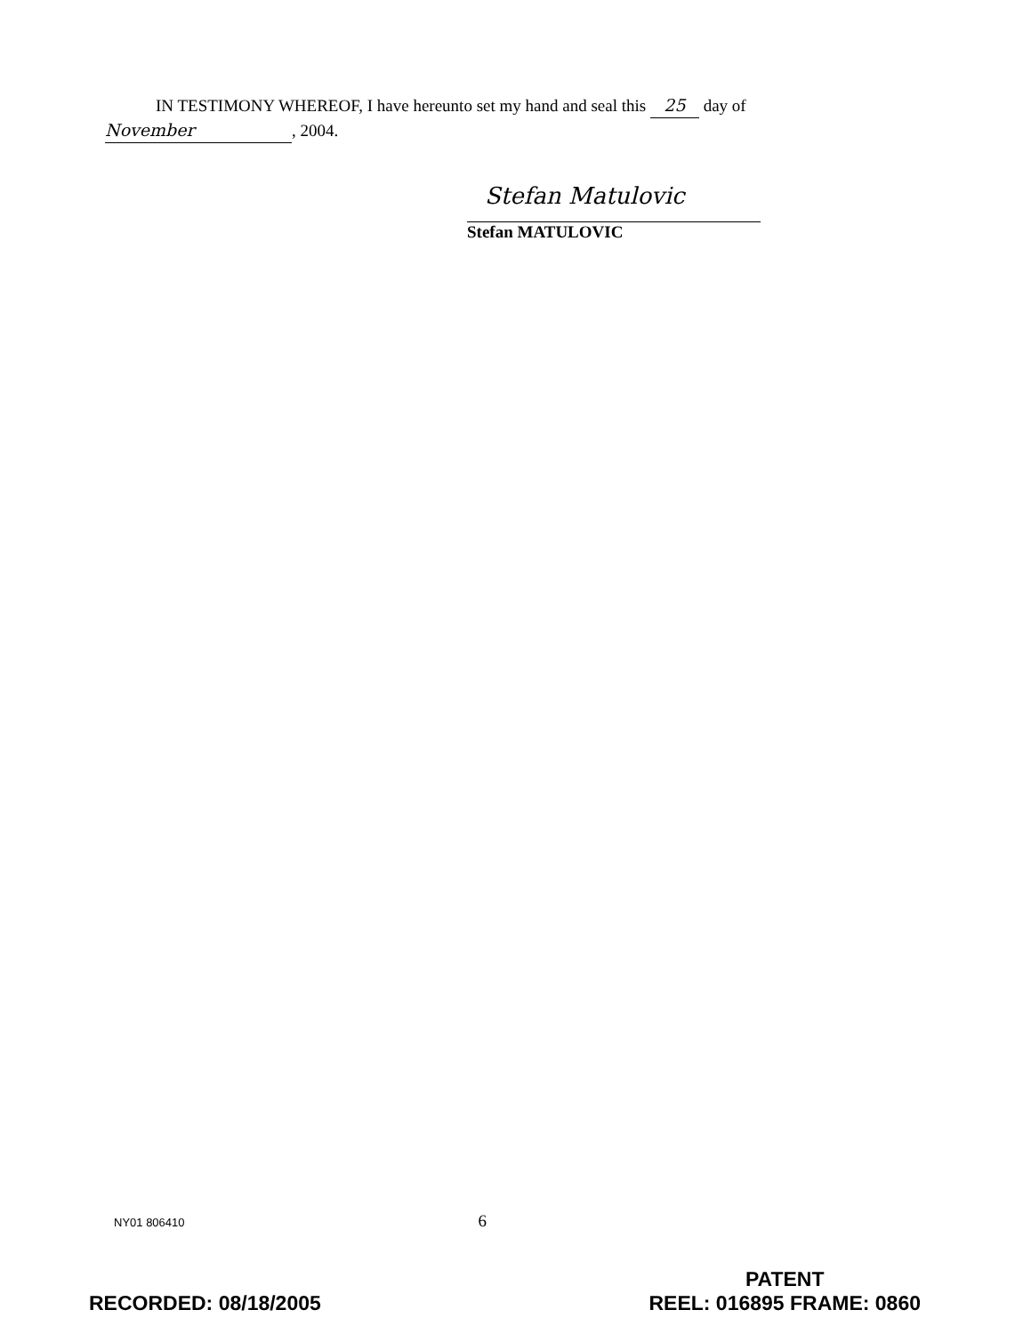IN TESTIMONY WHEREOF, I have hereunto set my hand and seal this 25 day of
November, 2004.
Stefan Matulovic
Stefan MATULOVIC
NY01 806410 6
RECORDED: 08/18/2005
PATENT
REEL: 016895 FRAME: 0860